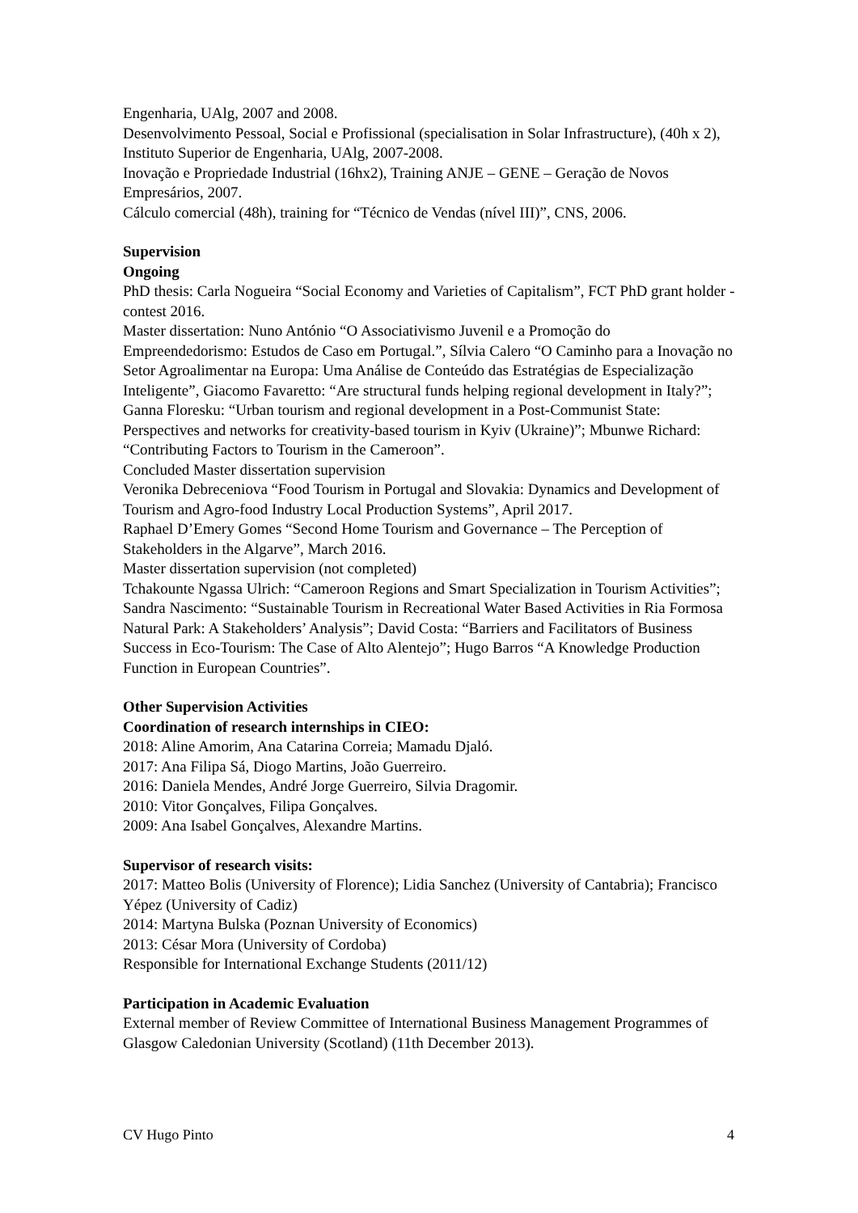Engenharia, UAlg, 2007 and 2008.
Desenvolvimento Pessoal, Social e Profissional (specialisation in Solar Infrastructure), (40h x 2), Instituto Superior de Engenharia, UAlg, 2007-2008.
Inovação e Propriedade Industrial (16hx2), Training ANJE – GENE – Geração de Novos Empresários, 2007.
Cálculo comercial (48h), training for “Técnico de Vendas (nível III)”, CNS, 2006.
Supervision
Ongoing
PhD thesis: Carla Nogueira “Social Economy and Varieties of Capitalism”, FCT PhD grant holder - contest 2016.
Master dissertation: Nuno António “O Associativismo Juvenil e a Promoção do Empreendedorismo: Estudos de Caso em Portugal.”, Sílvia Calero “O Caminho para a Inovação no Setor Agroalimentar na Europa: Uma Análise de Conteúdo das Estratégias de Especialização Inteligente”, Giacomo Favaretto: “Are structural funds helping regional development in Italy?”; Ganna Floresku: “Urban tourism and regional development in a Post-Communist State: Perspectives and networks for creativity-based tourism in Kyiv (Ukraine)”; Mbunwe Richard: “Contributing Factors to Tourism in the Cameroon”.
Concluded Master dissertation supervision
Veronika Debreceniova “Food Tourism in Portugal and Slovakia: Dynamics and Development of Tourism and Agro-food Industry Local Production Systems”, April 2017.
Raphael D’Emery Gomes “Second Home Tourism and Governance – The Perception of Stakeholders in the Algarve”, March 2016.
Master dissertation supervision (not completed)
Tchakounte Ngassa Ulrich: “Cameroon Regions and Smart Specialization in Tourism Activities”; Sandra Nascimento: “Sustainable Tourism in Recreational Water Based Activities in Ria Formosa Natural Park: A Stakeholders’ Analysis”; David Costa: “Barriers and Facilitators of Business Success in Eco-Tourism: The Case of Alto Alentejo”; Hugo Barros “A Knowledge Production Function in European Countries”.
Other Supervision Activities
Coordination of research internships in CIEO:
2018: Aline Amorim, Ana Catarina Correia; Mamadu Djaló.
2017: Ana Filipa Sá, Diogo Martins, João Guerreiro.
2016: Daniela Mendes, André Jorge Guerreiro, Silvia Dragomir.
2010: Vitor Gonçalves, Filipa Gonçalves.
2009: Ana Isabel Gonçalves, Alexandre Martins.
Supervisor of research visits:
2017: Matteo Bolis (University of Florence); Lidia Sanchez (University of Cantabria); Francisco Yépez (University of Cadiz)
2014: Martyna Bulska (Poznan University of Economics)
2013: César Mora (University of Cordoba)
Responsible for International Exchange Students (2011/12)
Participation in Academic Evaluation
External member of Review Committee of International Business Management Programmes of Glasgow Caledonian University (Scotland) (11th December 2013).
CV Hugo Pinto 4